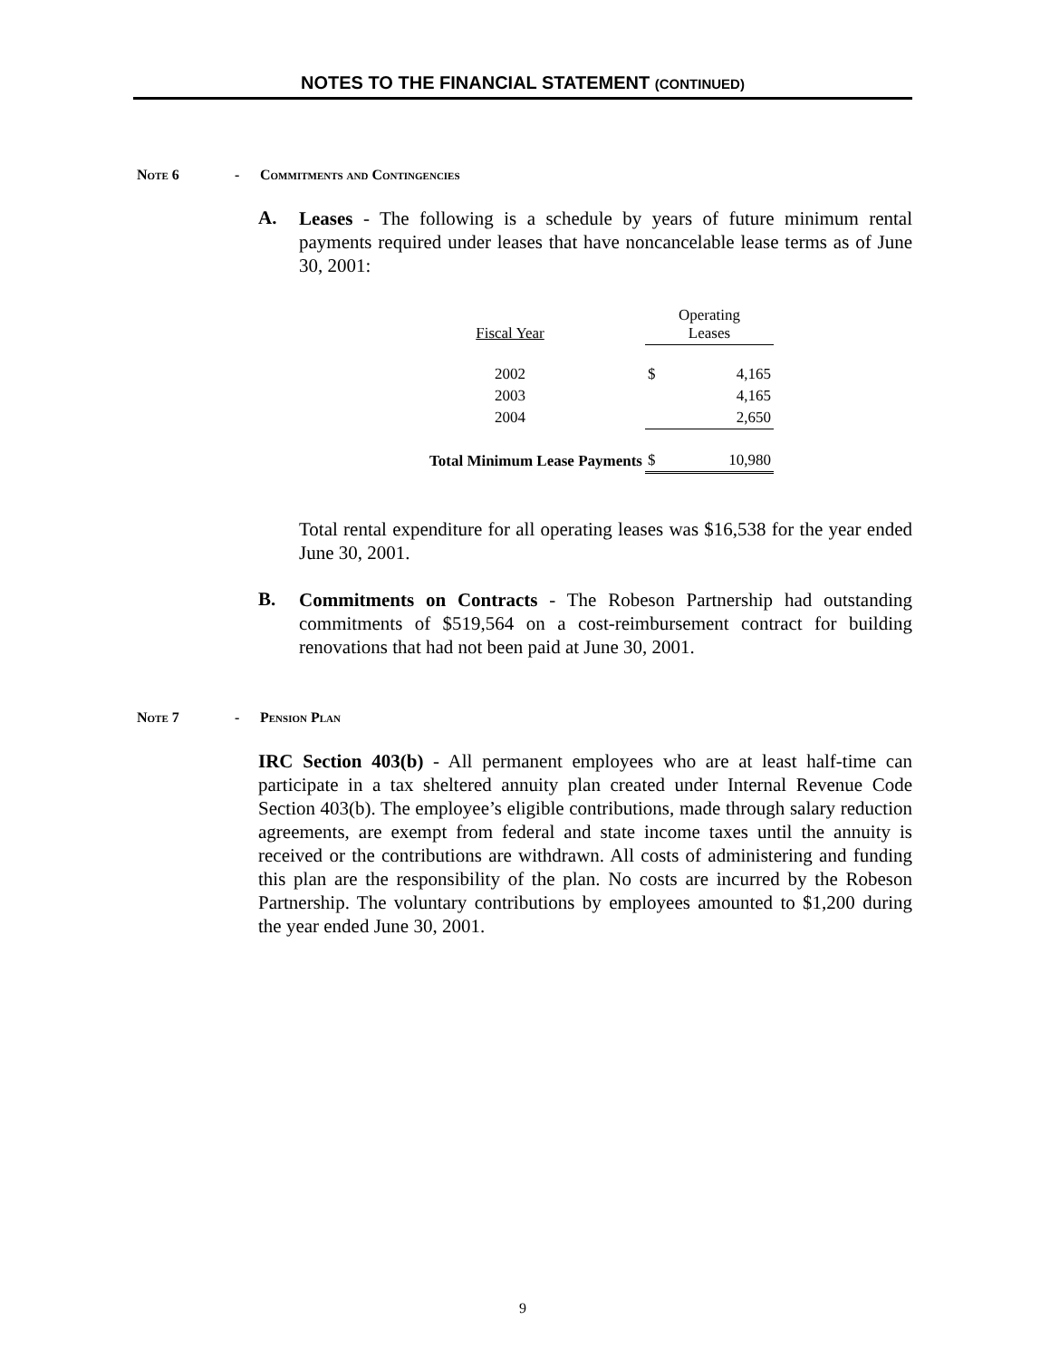NOTES TO THE FINANCIAL STATEMENT (CONTINUED)
Note 6 - Commitments and Contingencies
A.
Leases - The following is a schedule by years of future minimum rental payments required under leases that have noncancelable lease terms as of June 30, 2001:
| Fiscal Year | | Operating Leases | |
| --- | --- | --- | --- |
| 2002 | | $ | 4,165 |
| 2003 | | | 4,165 |
| 2004 | | | 2,650 |
| Total Minimum Lease Payments | | $ | 10,980 |
Total rental expenditure for all operating leases was $16,538 for the year ended June 30, 2001.
B.
Commitments on Contracts - The Robeson Partnership had outstanding commitments of $519,564 on a cost-reimbursement contract for building renovations that had not been paid at June 30, 2001.
Note 7 - Pension Plan
IRC Section 403(b) - All permanent employees who are at least half-time can participate in a tax sheltered annuity plan created under Internal Revenue Code Section 403(b). The employee’s eligible contributions, made through salary reduction agreements, are exempt from federal and state income taxes until the annuity is received or the contributions are withdrawn. All costs of administering and funding this plan are the responsibility of the plan. No costs are incurred by the Robeson Partnership. The voluntary contributions by employees amounted to $1,200 during the year ended June 30, 2001.
9